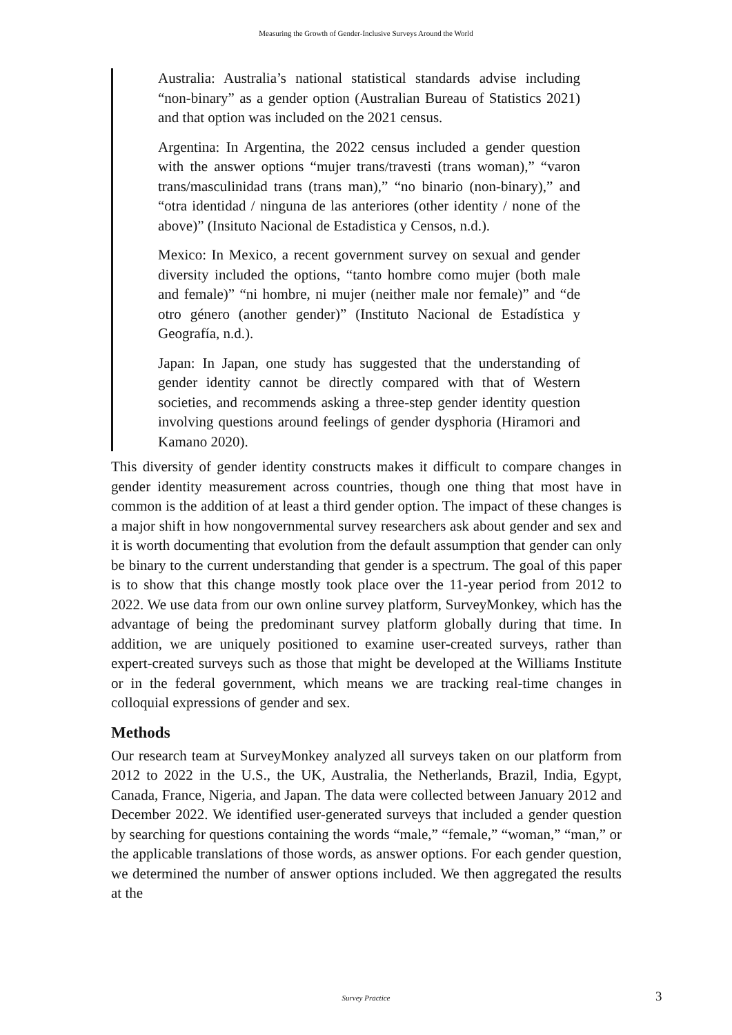Measuring the Growth of Gender-Inclusive Surveys Around the World
Australia: Australia’s national statistical standards advise including “non-binary” as a gender option (Australian Bureau of Statistics 2021) and that option was included on the 2021 census.
Argentina: In Argentina, the 2022 census included a gender question with the answer options “mujer trans/travesti (trans woman),” “varon trans/masculinidad trans (trans man),” “no binario (non-binary),” and “otra identidad / ninguna de las anteriores (other identity / none of the above)” (Insituto Nacional de Estadistica y Censos, n.d.).
Mexico: In Mexico, a recent government survey on sexual and gender diversity included the options, “tanto hombre como mujer (both male and female)” “ni hombre, ni mujer (neither male nor female)” and “de otro género (another gender)” (Instituto Nacional de Estadística y Geografía, n.d.).
Japan: In Japan, one study has suggested that the understanding of gender identity cannot be directly compared with that of Western societies, and recommends asking a three-step gender identity question involving questions around feelings of gender dysphoria (Hiramori and Kamano 2020).
This diversity of gender identity constructs makes it difficult to compare changes in gender identity measurement across countries, though one thing that most have in common is the addition of at least a third gender option. The impact of these changes is a major shift in how nongovernmental survey researchers ask about gender and sex and it is worth documenting that evolution from the default assumption that gender can only be binary to the current understanding that gender is a spectrum. The goal of this paper is to show that this change mostly took place over the 11-year period from 2012 to 2022. We use data from our own online survey platform, SurveyMonkey, which has the advantage of being the predominant survey platform globally during that time. In addition, we are uniquely positioned to examine user-created surveys, rather than expert-created surveys such as those that might be developed at the Williams Institute or in the federal government, which means we are tracking real-time changes in colloquial expressions of gender and sex.
Methods
Our research team at SurveyMonkey analyzed all surveys taken on our platform from 2012 to 2022 in the U.S., the UK, Australia, the Netherlands, Brazil, India, Egypt, Canada, France, Nigeria, and Japan. The data were collected between January 2012 and December 2022. We identified user-generated surveys that included a gender question by searching for questions containing the words “male,” “female,” “woman,” “man,” or the applicable translations of those words, as answer options. For each gender question, we determined the number of answer options included. We then aggregated the results at the
Survey Practice 3